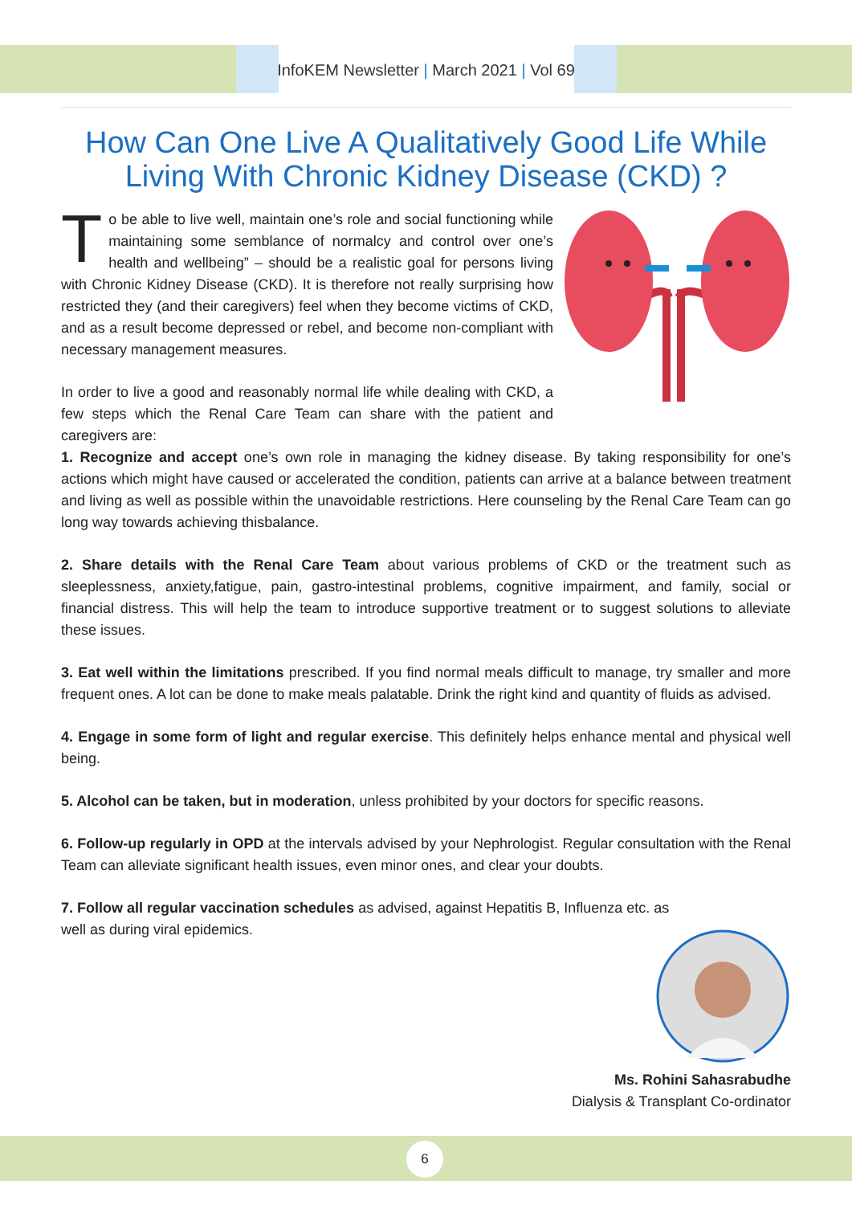InfoKEM Newsletter | March 2021 | Vol 69
How Can One Live A Qualitatively Good Life While Living With Chronic Kidney Disease (CKD) ?
To be able to live well, maintain one’s role and social functioning while maintaining some semblance of normalcy and control over one’s health and wellbeing” – should be a realistic goal for persons living with Chronic Kidney Disease (CKD). It is therefore not really surprising how restricted they (and their caregivers) feel when they become victims of CKD, and as a result become depressed or rebel, and become non-compliant with necessary management measures.
In order to live a good and reasonably normal life while dealing with CKD, a few steps which the Renal Care Team can share with the patient and caregivers are:
1. Recognize and accept one’s own role in managing the kidney disease. By taking responsibility for one’s actions which might have caused or accelerated the condition, patients can arrive at a balance between treatment and living as well as possible within the unavoidable restrictions. Here counseling by the Renal Care Team can go long way towards achieving thisbalance.
2. Share details with the Renal Care Team about various problems of CKD or the treatment such as sleeplessness, anxiety,fatigue, pain, gastro-intestinal problems, cognitive impairment, and family, social or financial distress. This will help the team to introduce supportive treatment or to suggest solutions to alleviate these issues.
3. Eat well within the limitations prescribed. If you find normal meals difficult to manage, try smaller and more frequent ones. A lot can be done to make meals palatable. Drink the right kind and quantity of fluids as advised.
4. Engage in some form of light and regular exercise. This definitely helps enhance mental and physical well being.
5. Alcohol can be taken, but in moderation, unless prohibited by your doctors for specific reasons.
6. Follow-up regularly in OPD at the intervals advised by your Nephrologist. Regular consultation with the Renal Team can alleviate significant health issues, even minor ones, and clear your doubts.
7. Follow all regular vaccination schedules as advised, against Hepatitis B, Influenza etc. as well as during viral epidemics.
Ms. Rohini Sahasrabudhe
Dialysis & Transplant Co-ordinator
6